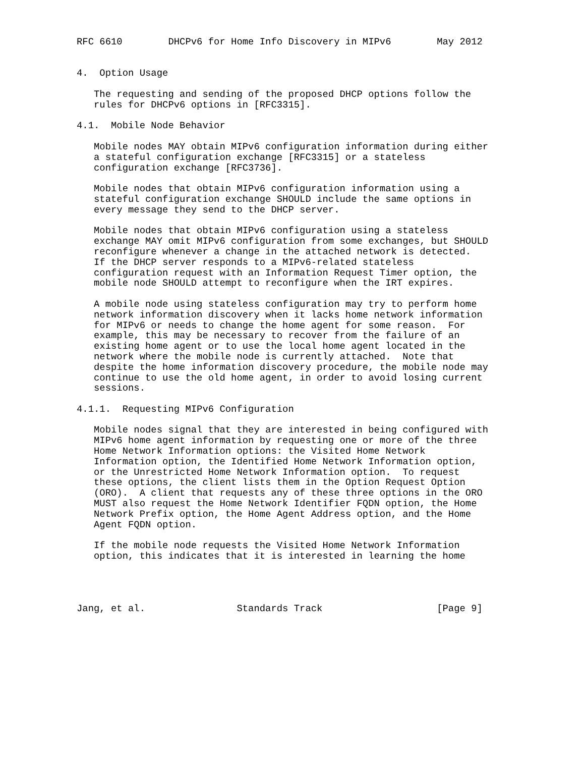RFC 6610        DHCPv6 for Home Info Discovery in MIPv6        May 2012


4.  Option Usage

   The requesting and sending of the proposed DHCP options follow the
   rules for DHCPv6 options in [RFC3315].

4.1.  Mobile Node Behavior

   Mobile nodes MAY obtain MIPv6 configuration information during either
   a stateful configuration exchange [RFC3315] or a stateless
   configuration exchange [RFC3736].

   Mobile nodes that obtain MIPv6 configuration information using a
   stateful configuration exchange SHOULD include the same options in
   every message they send to the DHCP server.

   Mobile nodes that obtain MIPv6 configuration using a stateless
   exchange MAY omit MIPv6 configuration from some exchanges, but SHOULD
   reconfigure whenever a change in the attached network is detected.
   If the DHCP server responds to a MIPv6-related stateless
   configuration request with an Information Request Timer option, the
   mobile node SHOULD attempt to reconfigure when the IRT expires.

   A mobile node using stateless configuration may try to perform home
   network information discovery when it lacks home network information
   for MIPv6 or needs to change the home agent for some reason.  For
   example, this may be necessary to recover from the failure of an
   existing home agent or to use the local home agent located in the
   network where the mobile node is currently attached.  Note that
   despite the home information discovery procedure, the mobile node may
   continue to use the old home agent, in order to avoid losing current
   sessions.

4.1.1.  Requesting MIPv6 Configuration

   Mobile nodes signal that they are interested in being configured with
   MIPv6 home agent information by requesting one or more of the three
   Home Network Information options: the Visited Home Network
   Information option, the Identified Home Network Information option,
   or the Unrestricted Home Network Information option.  To request
   these options, the client lists them in the Option Request Option
   (ORO).  A client that requests any of these three options in the ORO
   MUST also request the Home Network Identifier FQDN option, the Home
   Network Prefix option, the Home Agent Address option, and the Home
   Agent FQDN option.

   If the mobile node requests the Visited Home Network Information
   option, this indicates that it is interested in learning the home




Jang, et al.                Standards Track                    [Page 9]